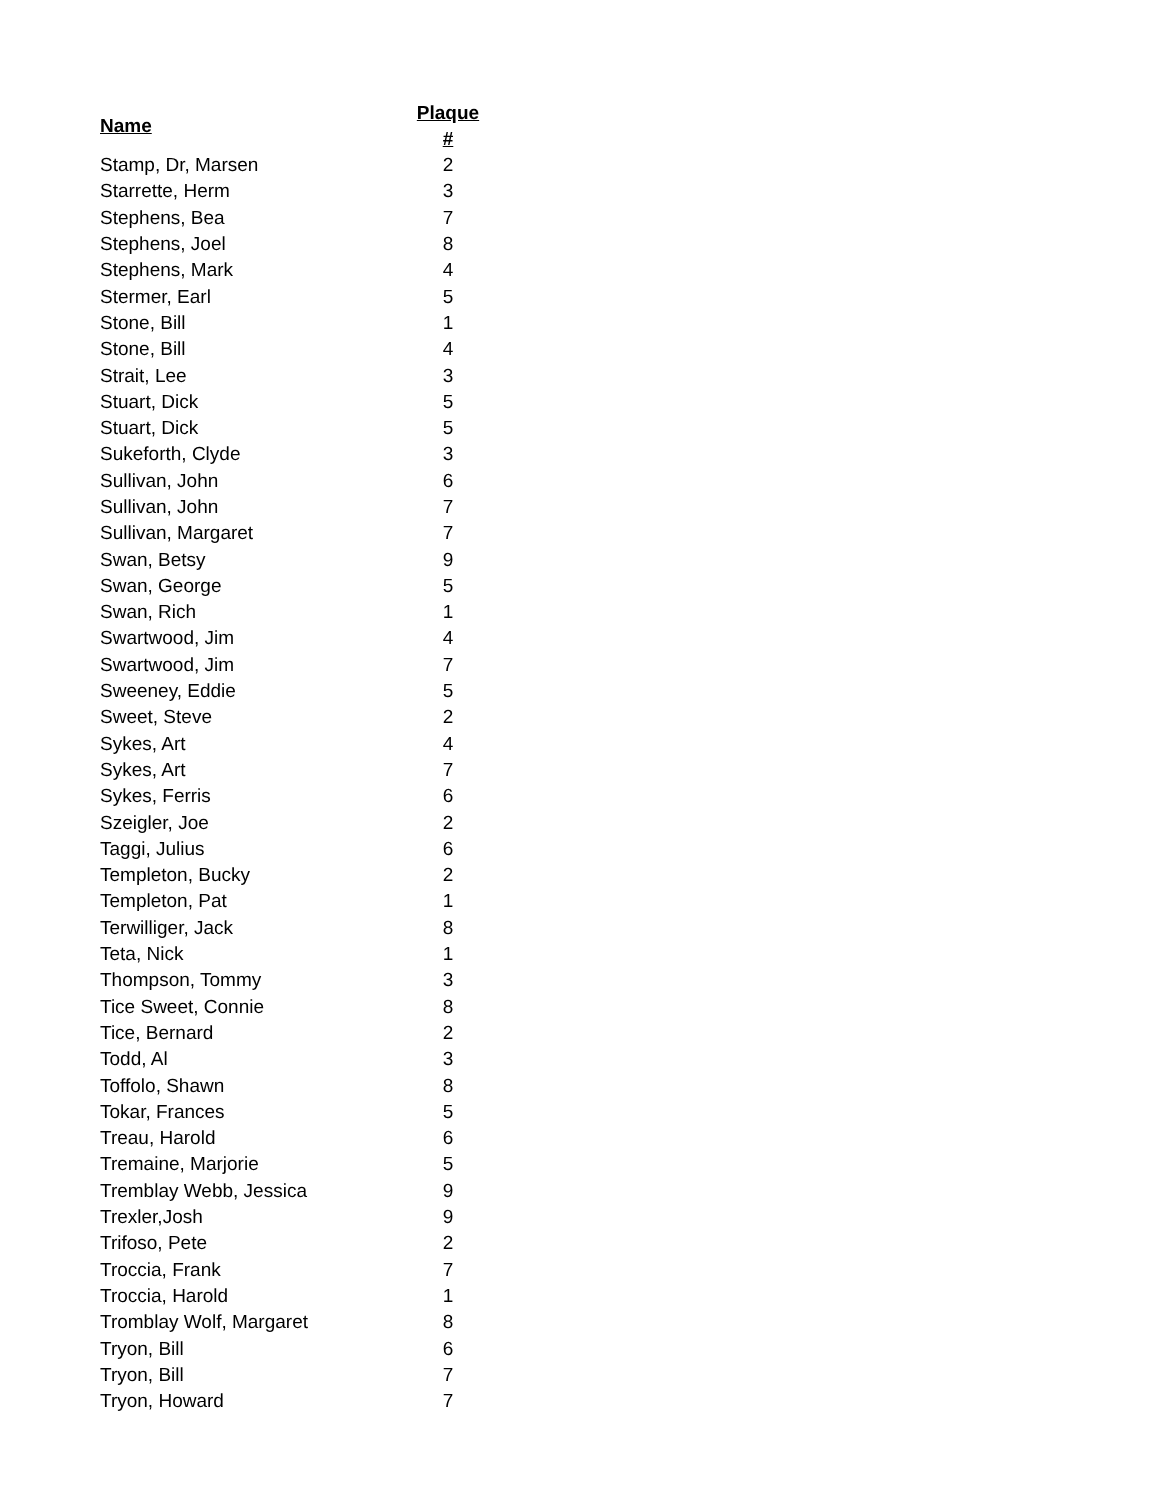| Name | Plaque # |
| --- | --- |
| Stamp, Dr, Marsen | 2 |
| Starrette, Herm | 3 |
| Stephens, Bea | 7 |
| Stephens, Joel | 8 |
| Stephens, Mark | 4 |
| Stermer, Earl | 5 |
| Stone, Bill | 1 |
| Stone, Bill | 4 |
| Strait, Lee | 3 |
| Stuart, Dick | 5 |
| Stuart, Dick | 5 |
| Sukeforth, Clyde | 3 |
| Sullivan, John | 6 |
| Sullivan, John | 7 |
| Sullivan, Margaret | 7 |
| Swan, Betsy | 9 |
| Swan, George | 5 |
| Swan, Rich | 1 |
| Swartwood, Jim | 4 |
| Swartwood, Jim | 7 |
| Sweeney, Eddie | 5 |
| Sweet, Steve | 2 |
| Sykes, Art | 4 |
| Sykes, Art | 7 |
| Sykes, Ferris | 6 |
| Szeigler, Joe | 2 |
| Taggi, Julius | 6 |
| Templeton, Bucky | 2 |
| Templeton, Pat | 1 |
| Terwilliger, Jack | 8 |
| Teta, Nick | 1 |
| Thompson, Tommy | 3 |
| Tice Sweet, Connie | 8 |
| Tice, Bernard | 2 |
| Todd, Al | 3 |
| Toffolo, Shawn | 8 |
| Tokar, Frances | 5 |
| Treau, Harold | 6 |
| Tremaine, Marjorie | 5 |
| Tremblay Webb, Jessica | 9 |
| Trexler,Josh | 9 |
| Trifoso, Pete | 2 |
| Troccia, Frank | 7 |
| Troccia, Harold | 1 |
| Tromblay Wolf, Margaret | 8 |
| Tryon, Bill | 6 |
| Tryon, Bill | 7 |
| Tryon, Howard | 7 |